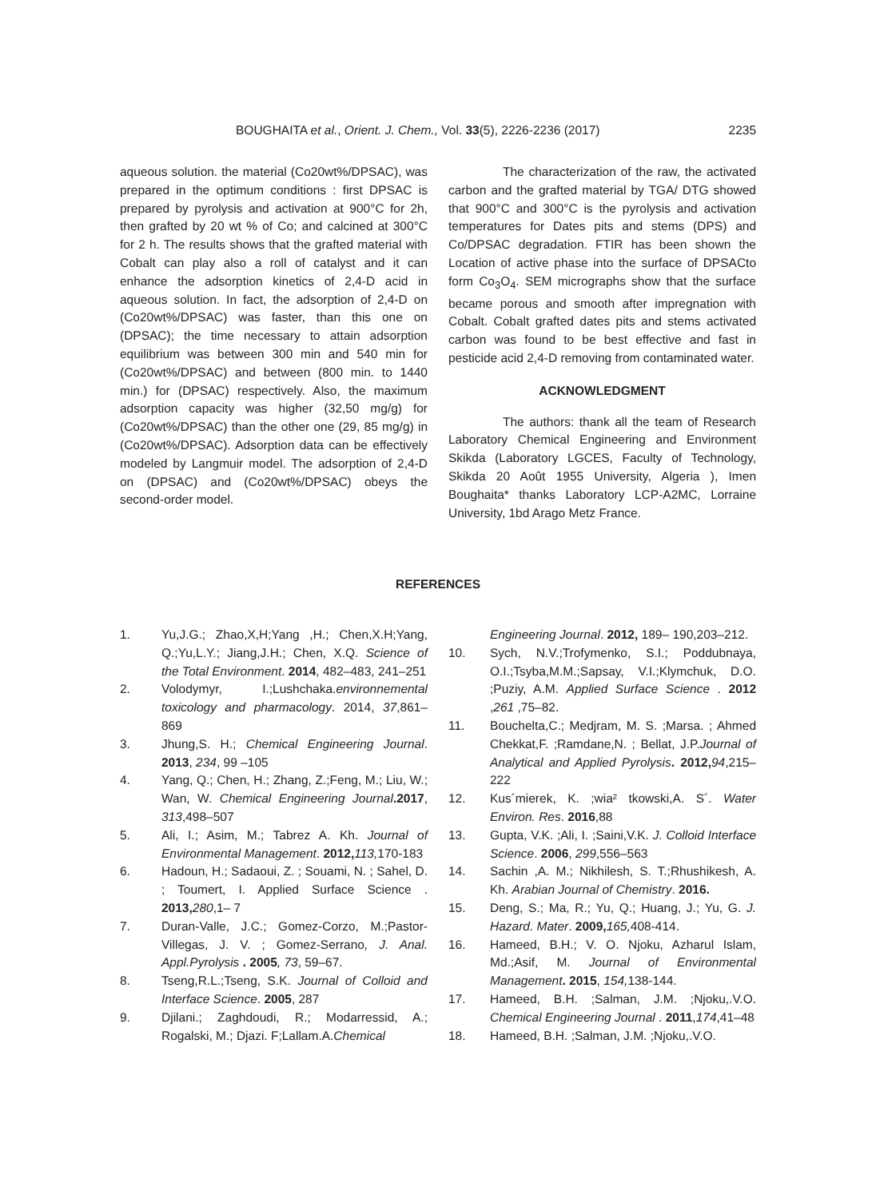BOUGHAITA et al., Orient. J. Chem., Vol. 33(5), 2226-2236 (2017) 2235
aqueous solution. the material (Co20wt%/DPSAC), was prepared in the optimum conditions : first DPSAC is prepared by pyrolysis and activation at 900°C for 2h, then grafted by 20 wt % of Co; and calcined at 300°C for 2 h. The results shows that the grafted material with Cobalt can play also a roll of catalyst and it can enhance the adsorption kinetics of 2,4-D acid in aqueous solution. In fact, the adsorption of 2,4-D on (Co20wt%/DPSAC) was faster, than this one on (DPSAC); the time necessary to attain adsorption equilibrium was between 300 min and 540 min for (Co20wt%/DPSAC) and between (800 min. to 1440 min.) for (DPSAC) respectively. Also, the maximum adsorption capacity was higher (32,50 mg/g) for (Co20wt%/DPSAC) than the other one (29, 85 mg/g) in (Co20wt%/DPSAC). Adsorption data can be effectively modeled by Langmuir model. The adsorption of 2,4-D on (DPSAC) and (Co20wt%/DPSAC) obeys the second-order model.
The characterization of the raw, the activated carbon and the grafted material by TGA/ DTG showed that 900°C and 300°C is the pyrolysis and activation temperatures for Dates pits and stems (DPS) and Co/DPSAC degradation. FTIR has been shown the Location of active phase into the surface of DPSACto form Co<sub>3</sub>O<sub>4</sub>. SEM micrographs show that the surface became porous and smooth after impregnation with Cobalt. Cobalt grafted dates pits and stems activated carbon was found to be best effective and fast in pesticide acid 2,4-D removing from contaminated water.
ACKNOWLEDGMENT
The authors: thank all the team of Research Laboratory Chemical Engineering and Environment Skikda (Laboratory LGCES, Faculty of Technology, Skikda 20 Août 1955 University, Algeria ), Imen Boughaita* thanks Laboratory LCP-A2MC, Lorraine University, 1bd Arago Metz France.
REFERENCES
1. Yu,J.G.; Zhao,X,H;Yang ,H.; Chen,X.H;Yang, Q.;Yu,L.Y.; Jiang,J.H.; Chen, X.Q. Science of the Total Environment. 2014, 482–483, 241–251
2. Volodymyr, I.;Lushchaka.environnemental toxicology and pharmacology. 2014, 37,861–869
3. Jhung,S. H.; Chemical Engineering Journal. 2013, 234, 99 –105
4. Yang, Q.; Chen, H.; Zhang, Z.;Feng, M.; Liu, W.; Wan, W. Chemical Engineering Journal.2017, 313,498–507
5. Ali, I.; Asim, M.; Tabrez A. Kh. Journal of Environmental Management. 2012, 113, 170-183
6. Hadoun, H.; Sadaoui, Z. ; Souami, N. ; Sahel, D. ; Toumert, I. Applied Surface Science . 2013, 280,1– 7
7. Duran-Valle, J.C.; Gomez-Corzo, M.;Pastor-Villegas, J. V. ; Gomez-Serrano, J. Anal. Appl.Pyrolysis . 2005, 73, 59–67.
8. Tseng,R.L.;Tseng, S.K. Journal of Colloid and Interface Science. 2005, 287
9. Djilani.; Zaghdoudi, R.; Modarressid, A.; Rogalski, M.; Djazi. F;Lallam.A.Chemical
Engineering Journal. 2012, 189– 190,203–212.
10. Sych, N.V.;Trofymenko, S.I.; Poddubnaya, O.I.;Tsyba,M.M.;Sapsay, V.I.;Klymchuk, D.O. ;Puziy, A.M. Applied Surface Science . 2012 ,261 ,75–82.
11. Bouchelta,C.; Medjram, M. S. ;Marsa. ; Ahmed Chekkat,F. ;Ramdane,N. ; Bellat, J.P.Journal of Analytical and Applied Pyrolysis. 2012, 94,215–222
12. Kus´mierek, K. ;wia² tkowski,A. S´. Water Environ. Res. 2016,88
13. Gupta, V.K. ;Ali, I. ;Saini,V.K. J. Colloid Interface Science. 2006, 299,556–563
14. Sachin ,A. M.; Nikhilesh, S. T.;Rhushikesh, A. Kh. Arabian Journal of Chemistry. 2016.
15. Deng, S.; Ma, R.; Yu, Q.; Huang, J.; Yu, G. J. Hazard. Mater. 2009, 165, 408-414.
16. Hameed, B.H.; V. O. Njoku, Azharul Islam, Md.;Asif, M. Journal of Environmental Management. 2015, 154, 138-144.
17. Hameed, B.H. ;Salman, J.M. ;Njoku,.V.O. Chemical Engineering Journal . 2011,174,41–48
18. Hameed, B.H. ;Salman, J.M. ;Njoku,.V.O.